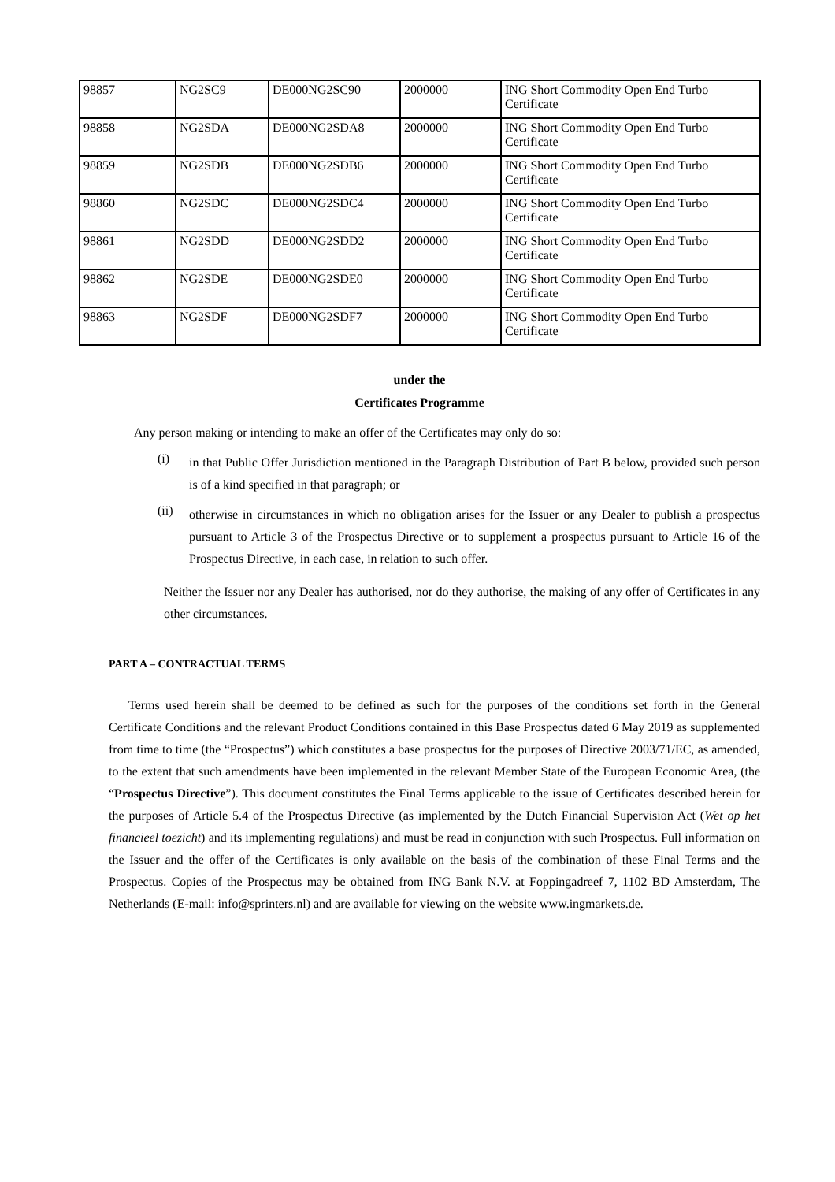| 98857 | NG2SC9 | DE000NG2SC90 | 2000000 | ING Short Commodity Open End Turbo Certificate |
| 98858 | NG2SDA | DE000NG2SDA8 | 2000000 | ING Short Commodity Open End Turbo Certificate |
| 98859 | NG2SDB | DE000NG2SDB6 | 2000000 | ING Short Commodity Open End Turbo Certificate |
| 98860 | NG2SDC | DE000NG2SDC4 | 2000000 | ING Short Commodity Open End Turbo Certificate |
| 98861 | NG2SDD | DE000NG2SDD2 | 2000000 | ING Short Commodity Open End Turbo Certificate |
| 98862 | NG2SDE | DE000NG2SDE0 | 2000000 | ING Short Commodity Open End Turbo Certificate |
| 98863 | NG2SDF | DE000NG2SDF7 | 2000000 | ING Short Commodity Open End Turbo Certificate |
under the
Certificates Programme
Any person making or intending to make an offer of the Certificates may only do so:
(i)
in that Public Offer Jurisdiction mentioned in the Paragraph Distribution of Part B below, provided such person is of a kind specified in that paragraph; or
(ii)
otherwise in circumstances in which no obligation arises for the Issuer or any Dealer to publish a prospectus pursuant to Article 3 of the Prospectus Directive or to supplement a prospectus pursuant to Article 16 of the Prospectus Directive, in each case, in relation to such offer.
Neither the Issuer nor any Dealer has authorised, nor do they authorise, the making of any offer of Certificates in any other circumstances.
PART A – CONTRACTUAL TERMS
Terms used herein shall be deemed to be defined as such for the purposes of the conditions set forth in the General Certificate Conditions and the relevant Product Conditions contained in this Base Prospectus dated 6 May 2019 as supplemented from time to time (the “Prospectus”) which constitutes a base prospectus for the purposes of Directive 2003/71/EC, as amended, to the extent that such amendments have been implemented in the relevant Member State of the European Economic Area, (the “Prospectus Directive”). This document constitutes the Final Terms applicable to the issue of Certificates described herein for the purposes of Article 5.4 of the Prospectus Directive (as implemented by the Dutch Financial Supervision Act (Wet op het financieel toezicht) and its implementing regulations) and must be read in conjunction with such Prospectus. Full information on the Issuer and the offer of the Certificates is only available on the basis of the combination of these Final Terms and the Prospectus. Copies of the Prospectus may be obtained from ING Bank N.V. at Foppingadreef 7, 1102 BD Amsterdam, The Netherlands (E-mail: info@sprinters.nl) and are available for viewing on the website www.ingmarkets.de.